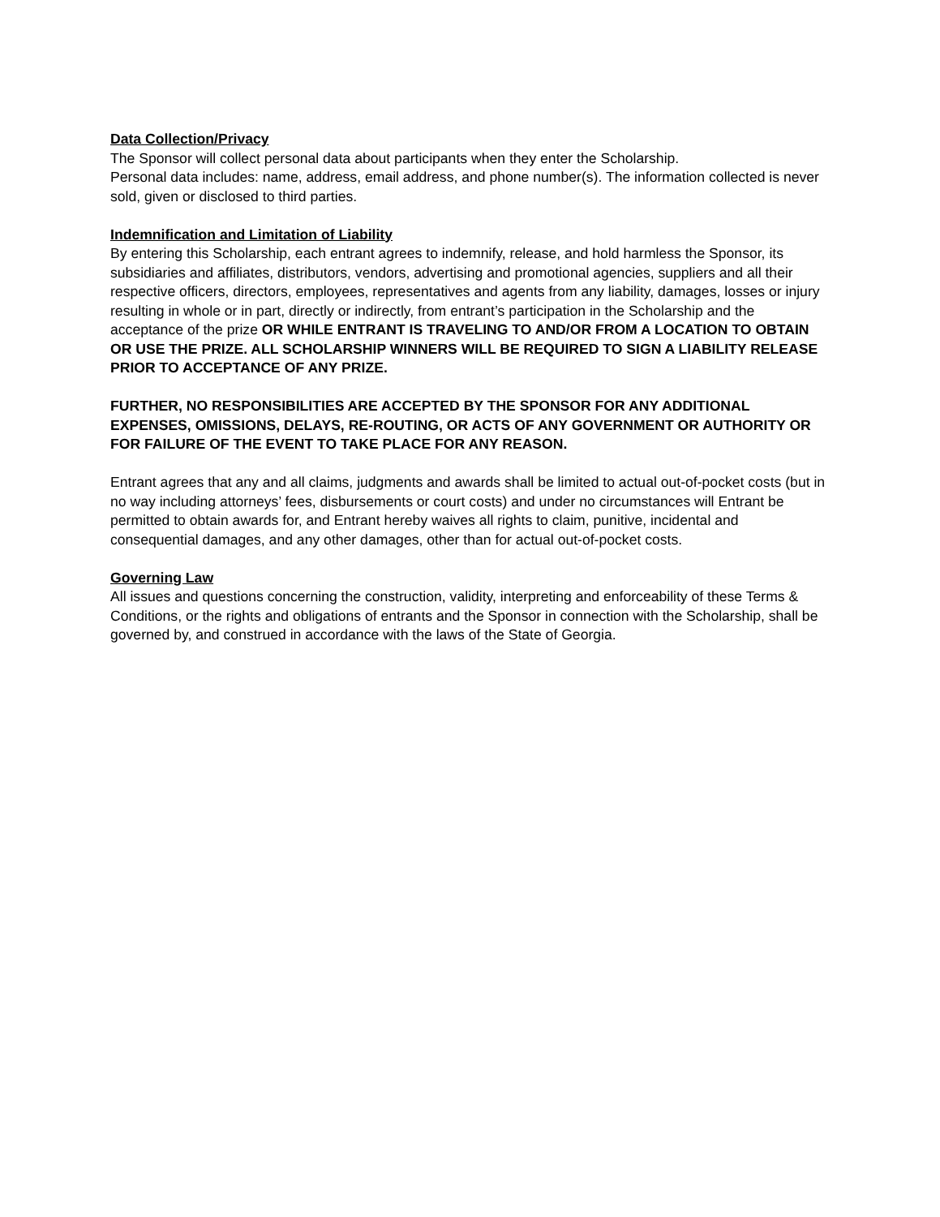Data Collection/Privacy
The Sponsor will collect personal data about participants when they enter the Scholarship.
Personal data includes: name, address, email address, and phone number(s). The information collected is never sold, given or disclosed to third parties.
Indemnification and Limitation of Liability
By entering this Scholarship, each entrant agrees to indemnify, release, and hold harmless the Sponsor, its subsidiaries and affiliates, distributors, vendors, advertising and promotional agencies, suppliers and all their respective officers, directors, employees, representatives and agents from any liability, damages, losses or injury resulting in whole or in part, directly or indirectly, from entrant’s participation in the Scholarship and the acceptance of the prize OR WHILE ENTRANT IS TRAVELING TO AND/OR FROM A LOCATION TO OBTAIN OR USE THE PRIZE. ALL SCHOLARSHIP WINNERS WILL BE REQUIRED TO SIGN A LIABILITY RELEASE PRIOR TO ACCEPTANCE OF ANY PRIZE.
FURTHER, NO RESPONSIBILITIES ARE ACCEPTED BY THE SPONSOR FOR ANY ADDITIONAL EXPENSES, OMISSIONS, DELAYS, RE-ROUTING, OR ACTS OF ANY GOVERNMENT OR AUTHORITY OR FOR FAILURE OF THE EVENT TO TAKE PLACE FOR ANY REASON.
Entrant agrees that any and all claims, judgments and awards shall be limited to actual out-of-pocket costs (but in no way including attorneys’ fees, disbursements or court costs) and under no circumstances will Entrant be permitted to obtain awards for, and Entrant hereby waives all rights to claim, punitive, incidental and consequential damages, and any other damages, other than for actual out-of-pocket costs.
Governing Law
All issues and questions concerning the construction, validity, interpreting and enforceability of these Terms & Conditions, or the rights and obligations of entrants and the Sponsor in connection with the Scholarship, shall be governed by, and construed in accordance with the laws of the State of Georgia.